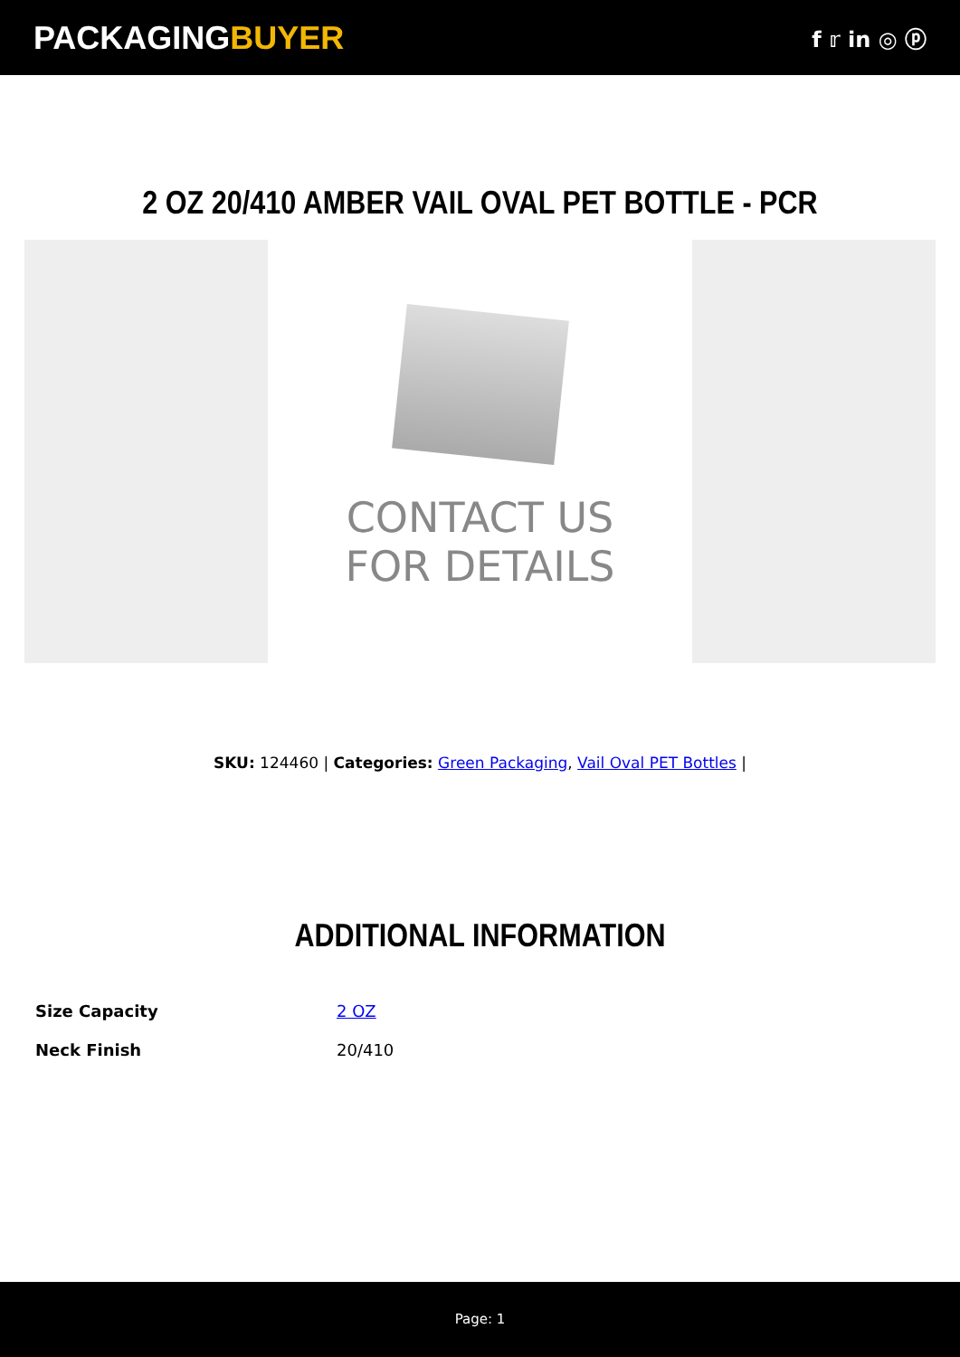PACKAGINGBUYER
f 𝕣 in ◎ ⓟ
2 OZ 20/410 AMBER VAIL OVAL PET BOTTLE - PCR
CONTACT US
FOR DETAILS
SKU: 124460 | Categories: Green Packaging, Vail Oval PET Bottles |
ADDITIONAL INFORMATION
| Size Capacity | 2 OZ |
| Neck Finish | 20/410 |
Page: 1